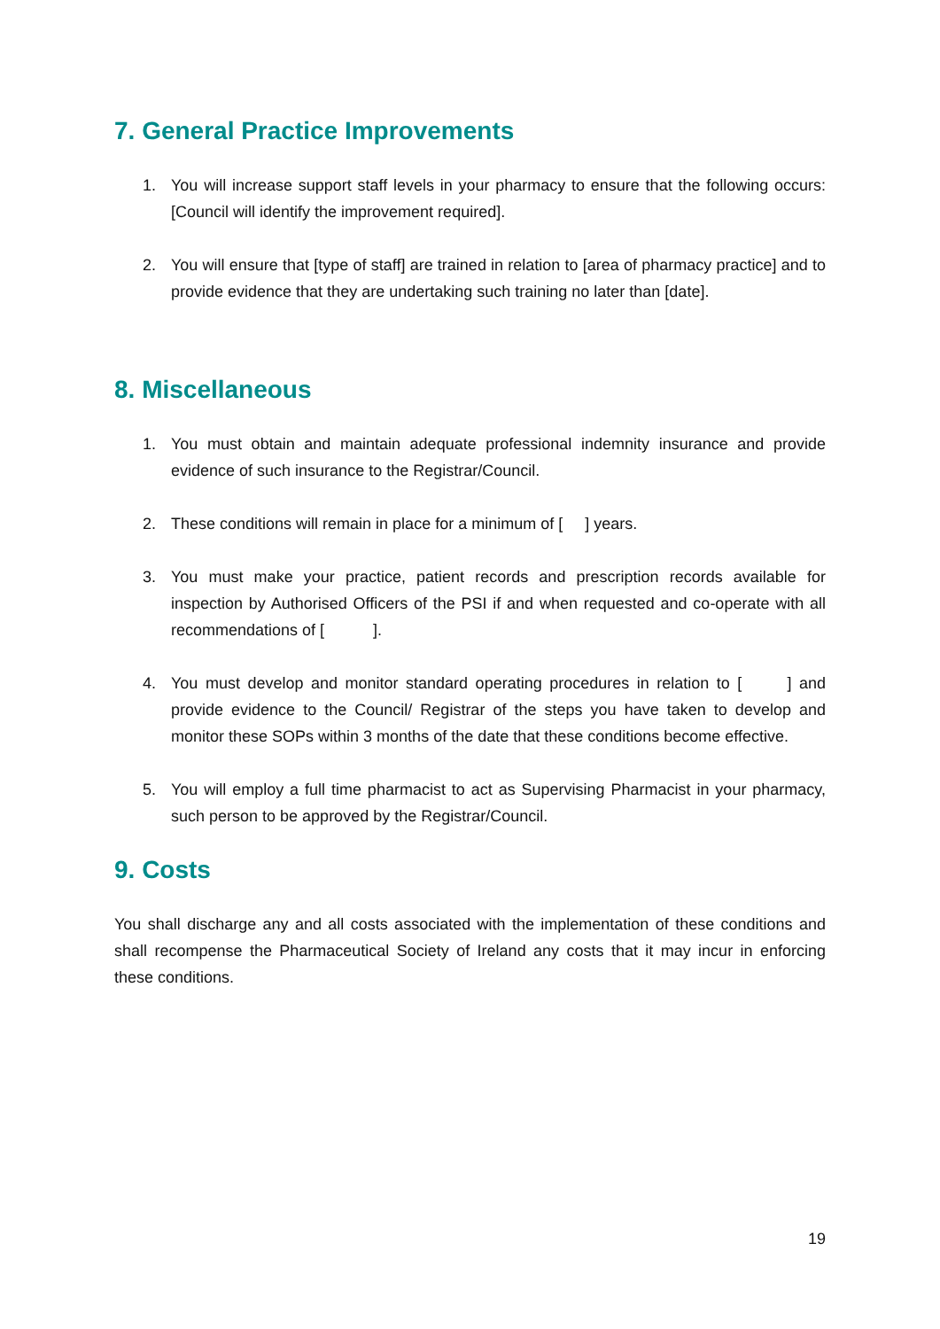7. General Practice Improvements
1. You will increase support staff levels in your pharmacy to ensure that the following occurs: [Council will identify the improvement required].
2. You will ensure that [type of staff] are trained in relation to [area of pharmacy practice] and to provide evidence that they are undertaking such training no later than [date].
8. Miscellaneous
1. You must obtain and maintain adequate professional indemnity insurance and provide evidence of such insurance to the Registrar/Council.
2. These conditions will remain in place for a minimum of [ ] years.
3. You must make your practice, patient records and prescription records available for inspection by Authorised Officers of the PSI if and when requested and co-operate with all recommendations of [ ].
4. You must develop and monitor standard operating procedures in relation to [ ] and provide evidence to the Council/ Registrar of the steps you have taken to develop and monitor these SOPs within 3 months of the date that these conditions become effective.
5. You will employ a full time pharmacist to act as Supervising Pharmacist in your pharmacy, such person to be approved by the Registrar/Council.
9. Costs
You shall discharge any and all costs associated with the implementation of these conditions and shall recompense the Pharmaceutical Society of Ireland any costs that it may incur in enforcing these conditions.
19